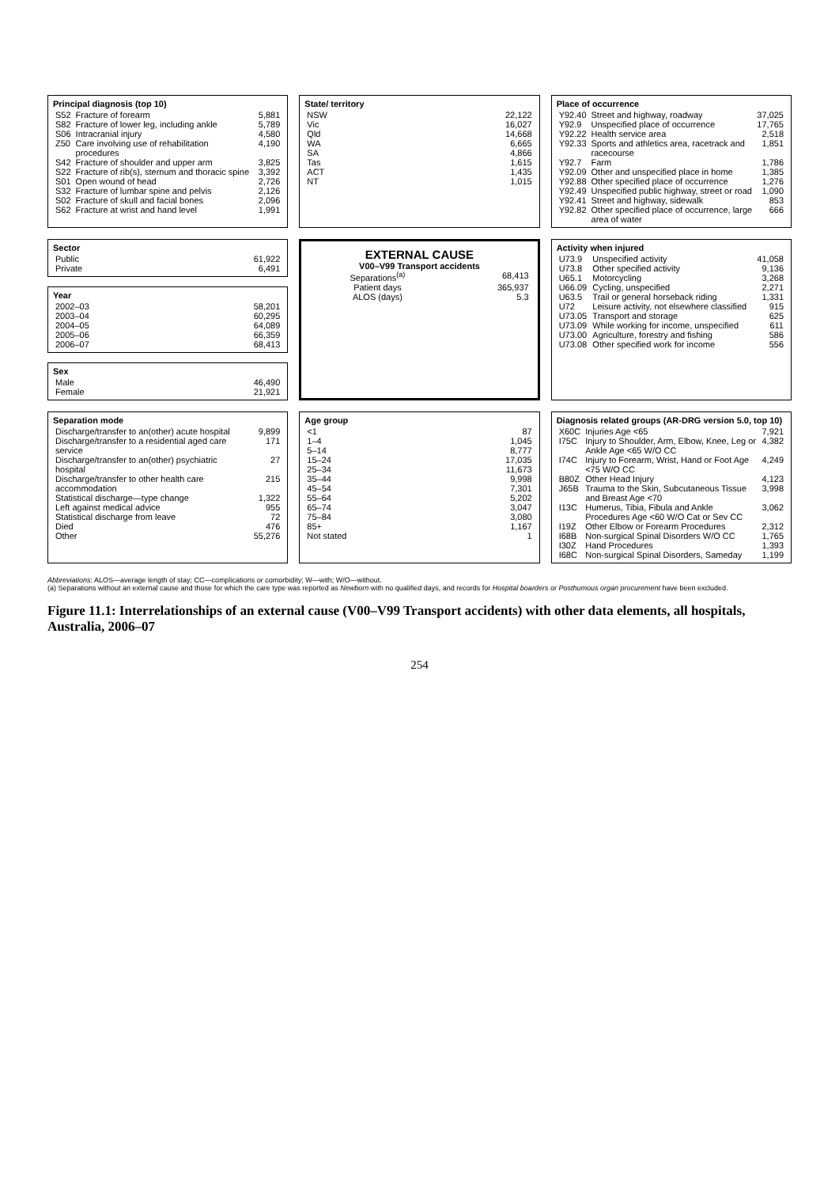Principal diagnosis (top 10)
| S52 | Fracture of forearm | 5,881 |
| S82 | Fracture of lower leg, including ankle | 5,789 |
| S06 | Intracranial injury | 4,580 |
| Z50 | Care involving use of rehabilitation procedures | 4,190 |
| S42 | Fracture of shoulder and upper arm | 3,825 |
| S22 | Fracture of rib(s), sternum and thoracic spine | 3,392 |
| S01 | Open wound of head | 2,726 |
| S32 | Fracture of lumbar spine and pelvis | 2,126 |
| S02 | Fracture of skull and facial bones | 2,096 |
| S62 | Fracture at wrist and hand level | 1,991 |
State/ territory
| NSW | 22,122 |
| Vic | 16,027 |
| Qld | 14,668 |
| WA | 6,665 |
| SA | 4,866 |
| Tas | 1,615 |
| ACT | 1,435 |
| NT | 1,015 |
Place of occurrence
| Y92.40 | Street and highway, roadway | 37,025 |
| Y92.9 | Unspecified place of occurrence | 17,765 |
| Y92.22 | Health service area | 2,518 |
| Y92.33 | Sports and athletics area, racetrack and racecourse | 1,851 |
| Y92.7 | Farm | 1,786 |
| Y92.09 | Other and unspecified place in home | 1,385 |
| Y92.88 | Other specified place of occurrence | 1,276 |
| Y92.49 | Unspecified public highway, street or road | 1,090 |
| Y92.41 | Street and highway, sidewalk | 853 |
| Y92.82 | Other specified place of occurrence, large area of water | 666 |
Sector
| Public | 61,922 |
| Private | 6,491 |
Year
| 2002–03 | 58,201 |
| 2003–04 | 60,295 |
| 2004–05 | 64,089 |
| 2005–06 | 66,359 |
| 2006–07 | 68,413 |
Sex
| Male | 46,490 |
| Female | 21,921 |
EXTERNAL CAUSE
V00–V99 Transport accidents
| Separations<sup>(a)</sup> | 68,413 |
| Patient days | 365,937 |
| ALOS (days) | 5.3 |
Activity when injured
| U73.9 | Unspecified activity | 41,058 |
| U73.8 | Other specified activity | 9,136 |
| U65.1 | Motorcycling | 3,268 |
| U66.09 | Cycling, unspecified | 2,271 |
| U63.5 | Trail or general horseback riding | 1,331 |
| U72 | Leisure activity, not elsewhere classified | 915 |
| U73.05 | Transport and storage | 625 |
| U73.09 | While working for income, unspecified | 611 |
| U73.00 | Agriculture, forestry and fishing | 586 |
| U73.08 | Other specified work for income | 556 |
Separation mode
| Discharge/transfer to an(other) acute hospital | 9,899 |
| Discharge/transfer to a residential aged care service | 171 |
| Discharge/transfer to an(other) psychiatric hospital | 27 |
| Discharge/transfer to other health care accommodation | 215 |
| Statistical discharge—type change | 1,322 |
| Left against medical advice | 955 |
| Statistical discharge from leave | 72 |
| Died | 476 |
| Other | 55,276 |
Age group
| <1 | 87 |
| 1–4 | 1,045 |
| 5–14 | 8,777 |
| 15–24 | 17,035 |
| 25–34 | 11,673 |
| 35–44 | 9,998 |
| 45–54 | 7,301 |
| 55–64 | 5,202 |
| 65–74 | 3,047 |
| 75–84 | 3,080 |
| 85+ | 1,167 |
| Not stated | 1 |
Diagnosis related groups (AR-DRG version 5.0, top 10)
| X60C | Injuries Age <65 | 7,921 |
| I75C | Injury to Shoulder, Arm, Elbow, Knee, Leg or Ankle Age <65 W/O CC | 4,382 |
| I74C | Injury to Forearm, Wrist, Hand or Foot Age <75 W/O CC | 4,249 |
| B80Z | Other Head Injury | 4,123 |
| J65B | Trauma to the Skin, Subcutaneous Tissue and Breast Age <70 | 3,998 |
| I13C | Humerus, Tibia, Fibula and Ankle Procedures Age <60 W/O Cat or Sev CC | 3,062 |
| I19Z | Other Elbow or Forearm Procedures | 2,312 |
| I68B | Non-surgical Spinal Disorders W/O CC | 1,765 |
| I30Z | Hand Procedures | 1,393 |
| I68C | Non-surgical Spinal Disorders, Sameday | 1,199 |
Abbreviations: ALOS—average length of stay; CC—complications or comorbidity; W—with; W/O—without.
(a) Separations without an external cause and those for which the care type was reported as Newborn with no qualified days, and records for Hospital boarders or Posthumous organ procurement have been excluded.
Figure 11.1: Interrelationships of an external cause (V00–V99 Transport accidents) with other data elements, all hospitals, Australia, 2006–07
254